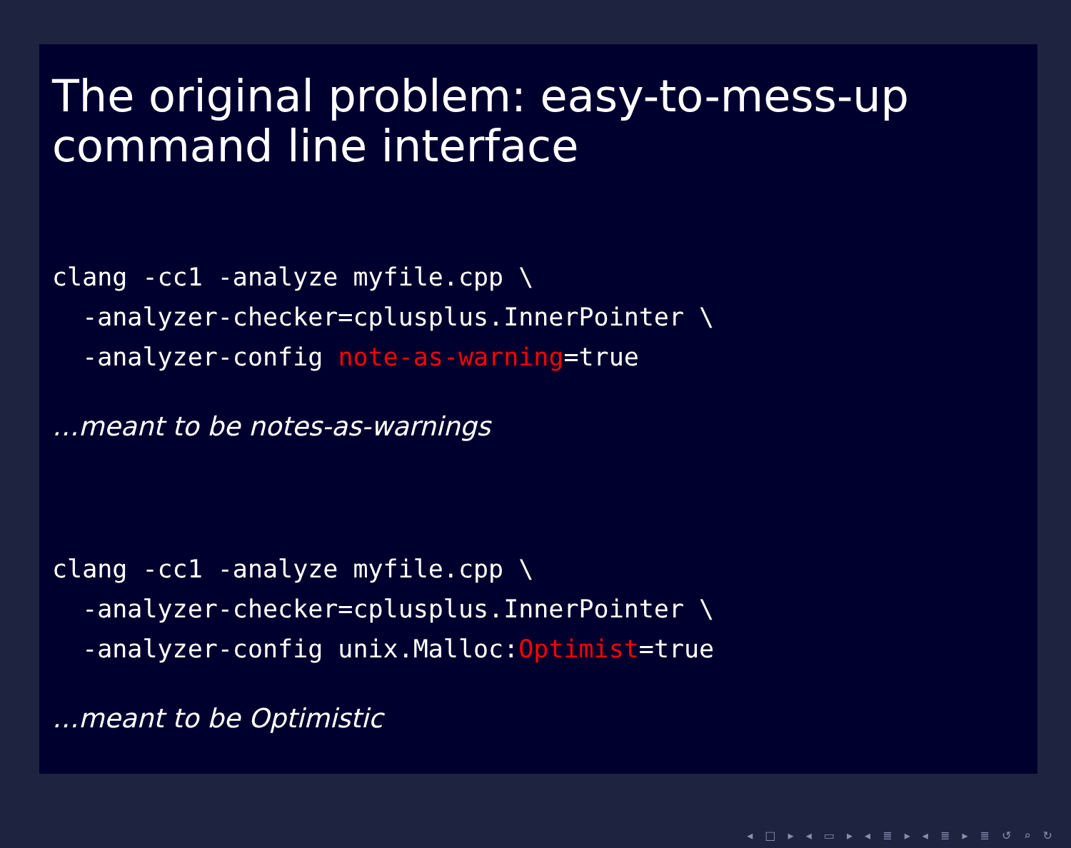The original problem: easy-to-mess-up command line interface
clang -cc1 -analyze myfile.cpp \
  -analyzer-checker=cplusplus.InnerPointer \
  -analyzer-config note-as-warning=true
…meant to be notes-as-warnings
clang -cc1 -analyze myfile.cpp \
  -analyzer-checker=cplusplus.InnerPointer \
  -analyzer-config unix.Malloc:Optimist=true
…meant to be Optimistic
◂ □ ▸ ◂ ▭ ▸ ◂ ≣ ▸ ◂ ≣ ▸ ≣ ↺ ⌕ ↻